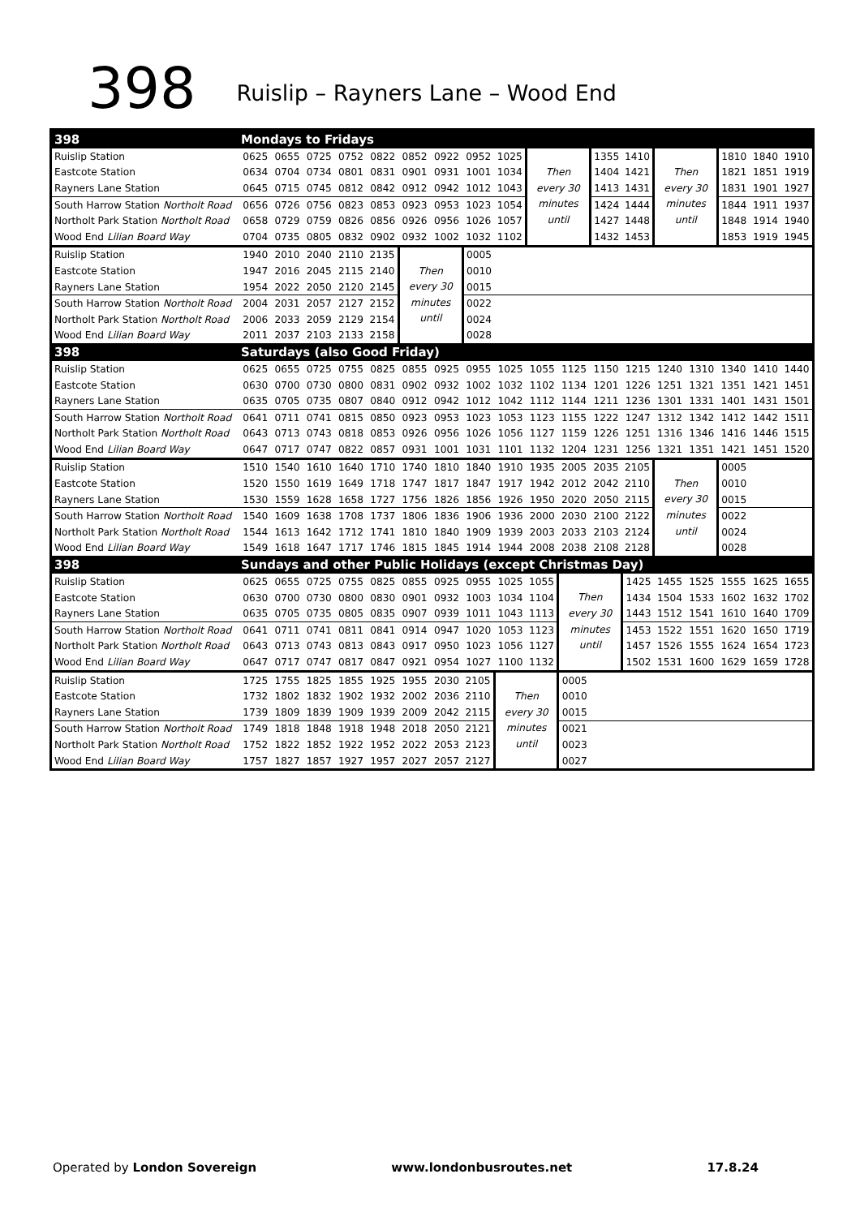398 Ruislip – Rayners Lane – Wood End
| 398 | Mondays to Fridays | | | | | | | | | | | | | | | | | |
| Ruislip Station | 0625 | 0655 | 0725 | 0752 | 0822 | 0852 | 0922 | 0952 | 1025 | Then every 30 minutes until | | 1355 | 1410 | Then every 30 minutes until | | 1810 | 1840 | 1910 |
| Eastcote Station | 0634 | 0704 | 0734 | 0801 | 0831 | 0901 | 0931 | 1001 | 1034 | | | 1404 | 1421 | | | 1821 | 1851 | 1919 |
| Rayners Lane Station | 0645 | 0715 | 0745 | 0812 | 0842 | 0912 | 0942 | 1012 | 1043 | | | 1413 | 1431 | | | 1831 | 1901 | 1927 |
| South Harrow Station Northolt Road | 0656 | 0726 | 0756 | 0823 | 0853 | 0923 | 0953 | 1023 | 1054 | | | 1424 | 1444 | | | 1844 | 1911 | 1937 |
| Northolt Park Station Northolt Road | 0658 | 0729 | 0759 | 0826 | 0856 | 0926 | 0956 | 1026 | 1057 | | | 1427 | 1448 | | | 1848 | 1914 | 1940 |
| Wood End Lilian Board Way | 0704 | 0735 | 0805 | 0832 | 0902 | 0932 | 1002 | 1032 | 1102 | | | 1432 | 1453 | | | 1853 | 1919 | 1945 |
| Ruislip Station | 1940 | 2010 | 2040 | 2110 | 2135 | Then every 30 minutes until | | 0005 | | | | | | | | | | |
| Eastcote Station | 1947 | 2016 | 2045 | 2115 | 2140 | | | 0010 | | | | | | | | | | |
| Rayners Lane Station | 1954 | 2022 | 2050 | 2120 | 2145 | | | 0015 | | | | | | | | | | |
| South Harrow Station Northolt Road | 2004 | 2031 | 2057 | 2127 | 2152 | | | 0022 | | | | | | | | | | |
| Northolt Park Station Northolt Road | 2006 | 2033 | 2059 | 2129 | 2154 | | | 0024 | | | | | | | | | | |
| Wood End Lilian Board Way | 2011 | 2037 | 2103 | 2133 | 2158 | | | 0028 | | | | | | | | | | |
| 398 | Saturdays (also Good Friday) | | | | | | | | | | | | | | | | | |
| Ruislip Station | 0625 | 0655 | 0725 | 0755 | 0825 | 0855 | 0925 | 0955 | 1025 | 1055 | 1125 | 1150 | 1215 | 1240 | 1310 | 1340 | 1410 | 1440 |
| Eastcote Station | 0630 | 0700 | 0730 | 0800 | 0831 | 0902 | 0932 | 1002 | 1032 | 1102 | 1134 | 1201 | 1226 | 1251 | 1321 | 1351 | 1421 | 1451 |
| Rayners Lane Station | 0635 | 0705 | 0735 | 0807 | 0840 | 0912 | 0942 | 1012 | 1042 | 1112 | 1144 | 1211 | 1236 | 1301 | 1331 | 1401 | 1431 | 1501 |
| South Harrow Station Northolt Road | 0641 | 0711 | 0741 | 0815 | 0850 | 0923 | 0953 | 1023 | 1053 | 1123 | 1155 | 1222 | 1247 | 1312 | 1342 | 1412 | 1442 | 1511 |
| Northolt Park Station Northolt Road | 0643 | 0713 | 0743 | 0818 | 0853 | 0926 | 0956 | 1026 | 1056 | 1127 | 1159 | 1226 | 1251 | 1316 | 1346 | 1416 | 1446 | 1515 |
| Wood End Lilian Board Way | 0647 | 0717 | 0747 | 0822 | 0857 | 0931 | 1001 | 1031 | 1101 | 1132 | 1204 | 1231 | 1256 | 1321 | 1351 | 1421 | 1451 | 1520 |
| Ruislip Station | 1510 | 1540 | 1610 | 1640 | 1710 | 1740 | 1810 | 1840 | 1910 | 1935 | 2005 | 2035 | 2105 | Then every 30 minutes until | | 0005 | | |
| Eastcote Station | 1520 | 1550 | 1619 | 1649 | 1718 | 1747 | 1817 | 1847 | 1917 | 1942 | 2012 | 2042 | 2110 | | | 0010 | | |
| Rayners Lane Station | 1530 | 1559 | 1628 | 1658 | 1727 | 1756 | 1826 | 1856 | 1926 | 1950 | 2020 | 2050 | 2115 | | | 0015 | | |
| South Harrow Station Northolt Road | 1540 | 1609 | 1638 | 1708 | 1737 | 1806 | 1836 | 1906 | 1936 | 2000 | 2030 | 2100 | 2122 | | | 0022 | | |
| Northolt Park Station Northolt Road | 1544 | 1613 | 1642 | 1712 | 1741 | 1810 | 1840 | 1909 | 1939 | 2003 | 2033 | 2103 | 2124 | | | 0024 | | |
| Wood End Lilian Board Way | 1549 | 1618 | 1647 | 1717 | 1746 | 1815 | 1845 | 1914 | 1944 | 2008 | 2038 | 2108 | 2128 | | | 0028 | | |
| 398 | Sundays and other Public Holidays (except Christmas Day) | | | | | | | | | | | | | | | | | |
| Ruislip Station | 0625 | 0655 | 0725 | 0755 | 0825 | 0855 | 0925 | 0955 | 1025 | 1055 | Then every 30 minutes until | | 1425 | 1455 | 1525 | 1555 | 1625 | 1655 |
| Eastcote Station | 0630 | 0700 | 0730 | 0800 | 0830 | 0901 | 0932 | 1003 | 1034 | 1104 | | | 1434 | 1504 | 1533 | 1602 | 1632 | 1702 |
| Rayners Lane Station | 0635 | 0705 | 0735 | 0805 | 0835 | 0907 | 0939 | 1011 | 1043 | 1113 | | | 1443 | 1512 | 1541 | 1610 | 1640 | 1709 |
| South Harrow Station Northolt Road | 0641 | 0711 | 0741 | 0811 | 0841 | 0914 | 0947 | 1020 | 1053 | 1123 | | | 1453 | 1522 | 1551 | 1620 | 1650 | 1719 |
| Northolt Park Station Northolt Road | 0643 | 0713 | 0743 | 0813 | 0843 | 0917 | 0950 | 1023 | 1056 | 1127 | | | 1457 | 1526 | 1555 | 1624 | 1654 | 1723 |
| Wood End Lilian Board Way | 0647 | 0717 | 0747 | 0817 | 0847 | 0921 | 0954 | 1027 | 1100 | 1132 | | | 1502 | 1531 | 1600 | 1629 | 1659 | 1728 |
| Ruislip Station | 1725 | 1755 | 1825 | 1855 | 1925 | 1955 | 2030 | 2105 | Then every 30 minutes until | | 0005 | | | | | | | |
| Eastcote Station | 1732 | 1802 | 1832 | 1902 | 1932 | 2002 | 2036 | 2110 | | | 0010 | | | | | | | |
| Rayners Lane Station | 1739 | 1809 | 1839 | 1909 | 1939 | 2009 | 2042 | 2115 | | | 0015 | | | | | | | |
| South Harrow Station Northolt Road | 1749 | 1818 | 1848 | 1918 | 1948 | 2018 | 2050 | 2121 | | | 0021 | | | | | | | |
| Northolt Park Station Northolt Road | 1752 | 1822 | 1852 | 1922 | 1952 | 2022 | 2053 | 2123 | | | 0023 | | | | | | | |
| Wood End Lilian Board Way | 1757 | 1827 | 1857 | 1927 | 1957 | 2027 | 2057 | 2127 | | | 0027 | | | | | | | |
Operated by London Sovereign www.londonbusroutes.net 17.8.24